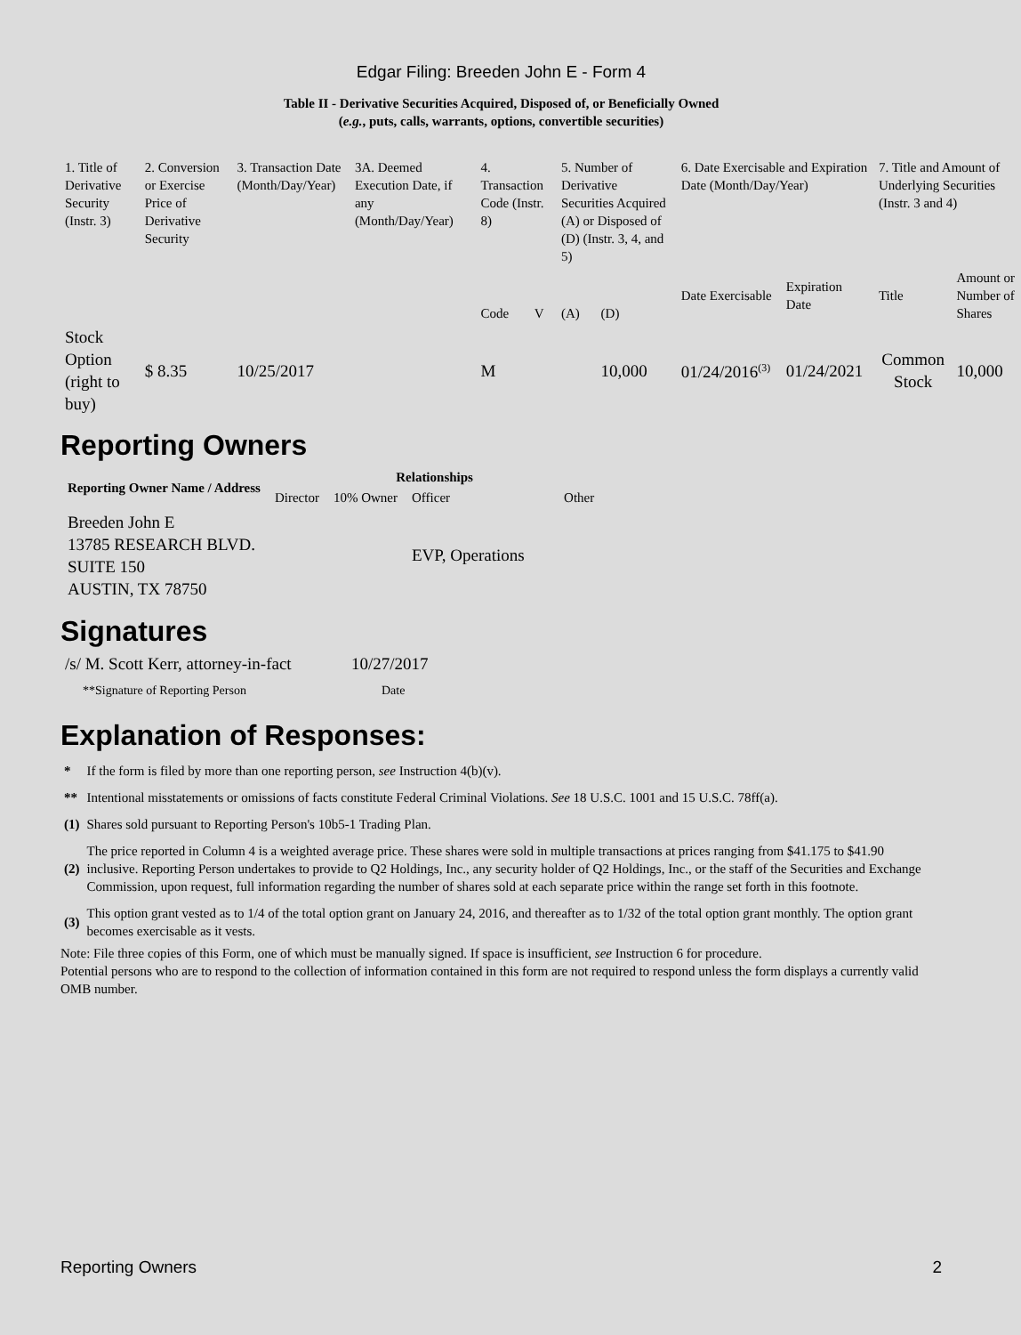Edgar Filing: Breeden John E - Form 4
Table II - Derivative Securities Acquired, Disposed of, or Beneficially Owned
(e.g., puts, calls, warrants, options, convertible securities)
| 1. Title of Derivative Security (Instr. 3) | 2. Conversion or Exercise Price of Derivative Security | 3. Transaction Date (Month/Day/Year) | 3A. Deemed Execution Date, if any (Month/Day/Year) | 4. Transaction Code (Instr. 8) | | 5. Number of Derivative Securities Acquired (A) or Disposed of (D) (Instr. 3, 4, and 5) | | 6. Date Exercisable and Expiration Date (Month/Day/Year) | | 7. Title and Amount of Underlying Securities (Instr. 3 and 4) | |
| | | | | Code | V | (A) | (D) | Date Exercisable | Expiration Date | Title | Amount or Number of Shares |
| Stock Option (right to buy) | $ 8.35 | 10/25/2017 | | M | | | 10,000 | 01/24/2016<sup>(3)</sup> | 01/24/2021 | Common Stock | 10,000 |
Reporting Owners
| Reporting Owner Name / Address | Relationships | | | |
| --- | --- | --- | --- | --- |
| | Director | 10% Owner | Officer | Other |
| Breeden John E 13785 RESEARCH BLVD. SUITE 150 AUSTIN, TX 78750 | | | EVP, Operations | |
Signatures
| /s/ M. Scott Kerr, attorney-in-fact | 10/27/2017 |
| **Signature of Reporting Person | Date |
Explanation of Responses:
| * | If the form is filed by more than one reporting person, see Instruction 4(b)(v). |
| ** | Intentional misstatements or omissions of facts constitute Federal Criminal Violations. See 18 U.S.C. 1001 and 15 U.S.C. 78ff(a). |
| (1) | Shares sold pursuant to Reporting Person's 10b5-1 Trading Plan. |
| (2) | The price reported in Column 4 is a weighted average price. These shares were sold in multiple transactions at prices ranging from $41.175 to $41.90 inclusive. Reporting Person undertakes to provide to Q2 Holdings, Inc., any security holder of Q2 Holdings, Inc., or the staff of the Securities and Exchange Commission, upon request, full information regarding the number of shares sold at each separate price within the range set forth in this footnote. |
| (3) | This option grant vested as to 1/4 of the total option grant on January 24, 2016, and thereafter as to 1/32 of the total option grant monthly. The option grant becomes exercisable as it vests. |
Note: File three copies of this Form, one of which must be manually signed. If space is insufficient, see Instruction 6 for procedure.
Potential persons who are to respond to the collection of information contained in this form are not required to respond unless the form displays a currently valid OMB number.
Reporting Owners 2